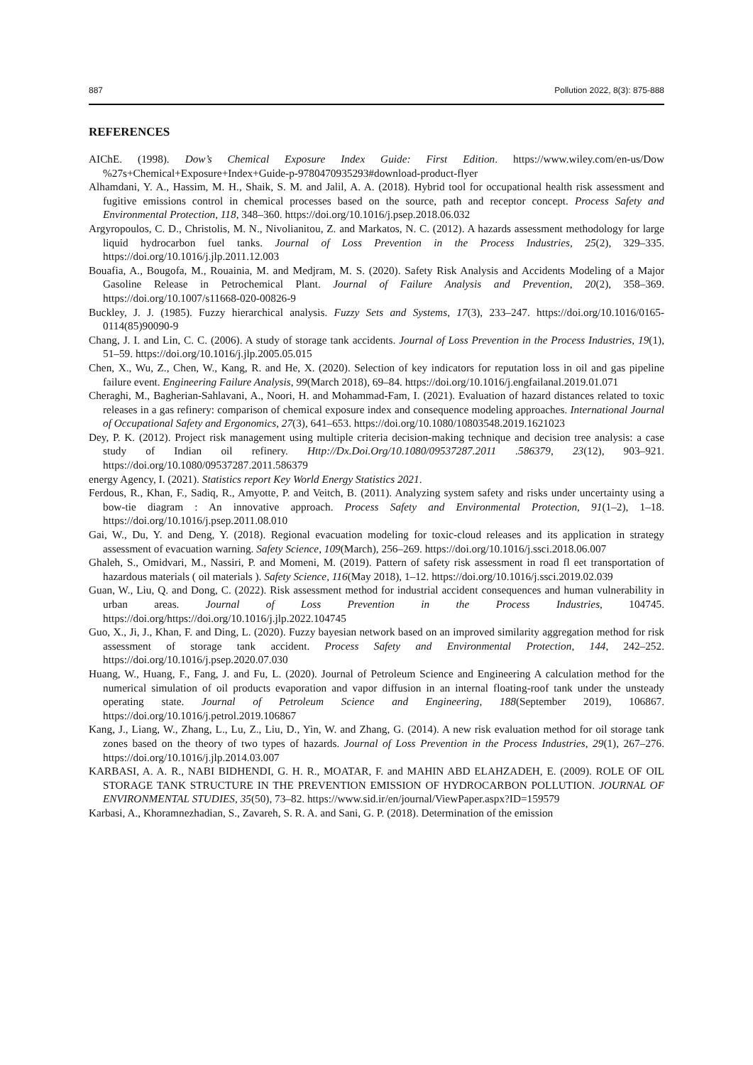887 Pollution 2022, 8(3): 875-888
REFERENCES
AIChE. (1998). Dow’s Chemical Exposure Index Guide: First Edition. https://www.wiley.com/en-us/Dow %27s+Chemical+Exposure+Index+Guide-p-9780470935293#download-product-flyer
Alhamdani, Y. A., Hassim, M. H., Shaik, S. M. and Jalil, A. A. (2018). Hybrid tool for occupational health risk assessment and fugitive emissions control in chemical processes based on the source, path and receptor concept. Process Safety and Environmental Protection, 118, 348–360. https://doi.org/10.1016/j.psep.2018.06.032
Argyropoulos, C. D., Christolis, M. N., Nivolianitou, Z. and Markatos, N. C. (2012). A hazards assessment methodology for large liquid hydrocarbon fuel tanks. Journal of Loss Prevention in the Process Industries, 25(2), 329–335. https://doi.org/10.1016/j.jlp.2011.12.003
Bouafia, A., Bougofa, M., Rouainia, M. and Medjram, M. S. (2020). Safety Risk Analysis and Accidents Modeling of a Major Gasoline Release in Petrochemical Plant. Journal of Failure Analysis and Prevention, 20(2), 358–369. https://doi.org/10.1007/s11668-020-00826-9
Buckley, J. J. (1985). Fuzzy hierarchical analysis. Fuzzy Sets and Systems, 17(3), 233–247. https://doi.org/10.1016/0165-0114(85)90090-9
Chang, J. I. and Lin, C. C. (2006). A study of storage tank accidents. Journal of Loss Prevention in the Process Industries, 19(1), 51–59. https://doi.org/10.1016/j.jlp.2005.05.015
Chen, X., Wu, Z., Chen, W., Kang, R. and He, X. (2020). Selection of key indicators for reputation loss in oil and gas pipeline failure event. Engineering Failure Analysis, 99(March 2018), 69–84. https://doi.org/10.1016/j.engfailanal.2019.01.071
Cheraghi, M., Bagherian-Sahlavani, A., Noori, H. and Mohammad-Fam, I. (2021). Evaluation of hazard distances related to toxic releases in a gas refinery: comparison of chemical exposure index and consequence modeling approaches. International Journal of Occupational Safety and Ergonomics, 27(3), 641–653. https://doi.org/10.1080/10803548.2019.1621023
Dey, P. K. (2012). Project risk management using multiple criteria decision-making technique and decision tree analysis: a case study of Indian oil refinery. Http://Dx.Doi.Org/10.1080/09537287.2011 .586379, 23(12), 903–921. https://doi.org/10.1080/09537287.2011.586379
energy Agency, I. (2021). Statistics report Key World Energy Statistics 2021.
Ferdous, R., Khan, F., Sadiq, R., Amyotte, P. and Veitch, B. (2011). Analyzing system safety and risks under uncertainty using a bow-tie diagram : An innovative approach. Process Safety and Environmental Protection, 91(1–2), 1–18. https://doi.org/10.1016/j.psep.2011.08.010
Gai, W., Du, Y. and Deng, Y. (2018). Regional evacuation modeling for toxic-cloud releases and its application in strategy assessment of evacuation warning. Safety Science, 109(March), 256–269. https://doi.org/10.1016/j.ssci.2018.06.007
Ghaleh, S., Omidvari, M., Nassiri, P. and Momeni, M. (2019). Pattern of safety risk assessment in road fl eet transportation of hazardous materials ( oil materials ). Safety Science, 116(May 2018), 1–12. https://doi.org/10.1016/j.ssci.2019.02.039
Guan, W., Liu, Q. and Dong, C. (2022). Risk assessment method for industrial accident consequences and human vulnerability in urban areas. Journal of Loss Prevention in the Process Industries, 104745. https://doi.org/https://doi.org/10.1016/j.jlp.2022.104745
Guo, X., Ji, J., Khan, F. and Ding, L. (2020). Fuzzy bayesian network based on an improved similarity aggregation method for risk assessment of storage tank accident. Process Safety and Environmental Protection, 144, 242–252. https://doi.org/10.1016/j.psep.2020.07.030
Huang, W., Huang, F., Fang, J. and Fu, L. (2020). Journal of Petroleum Science and Engineering A calculation method for the numerical simulation of oil products evaporation and vapor diffusion in an internal floating-roof tank under the unsteady operating state. Journal of Petroleum Science and Engineering, 188(September 2019), 106867. https://doi.org/10.1016/j.petrol.2019.106867
Kang, J., Liang, W., Zhang, L., Lu, Z., Liu, D., Yin, W. and Zhang, G. (2014). A new risk evaluation method for oil storage tank zones based on the theory of two types of hazards. Journal of Loss Prevention in the Process Industries, 29(1), 267–276. https://doi.org/10.1016/j.jlp.2014.03.007
KARBASI, A. A. R., NABI BIDHENDI, G. H. R., MOATAR, F. and MAHIN ABD ELAHZADEH, E. (2009). ROLE OF OIL STORAGE TANK STRUCTURE IN THE PREVENTION EMISSION OF HYDROCARBON POLLUTION. JOURNAL OF ENVIRONMENTAL STUDIES, 35(50), 73–82. https://www.sid.ir/en/journal/ViewPaper.aspx?ID=159579
Karbasi, A., Khoramnezhadian, S., Zavareh, S. R. A. and Sani, G. P. (2018). Determination of the emission